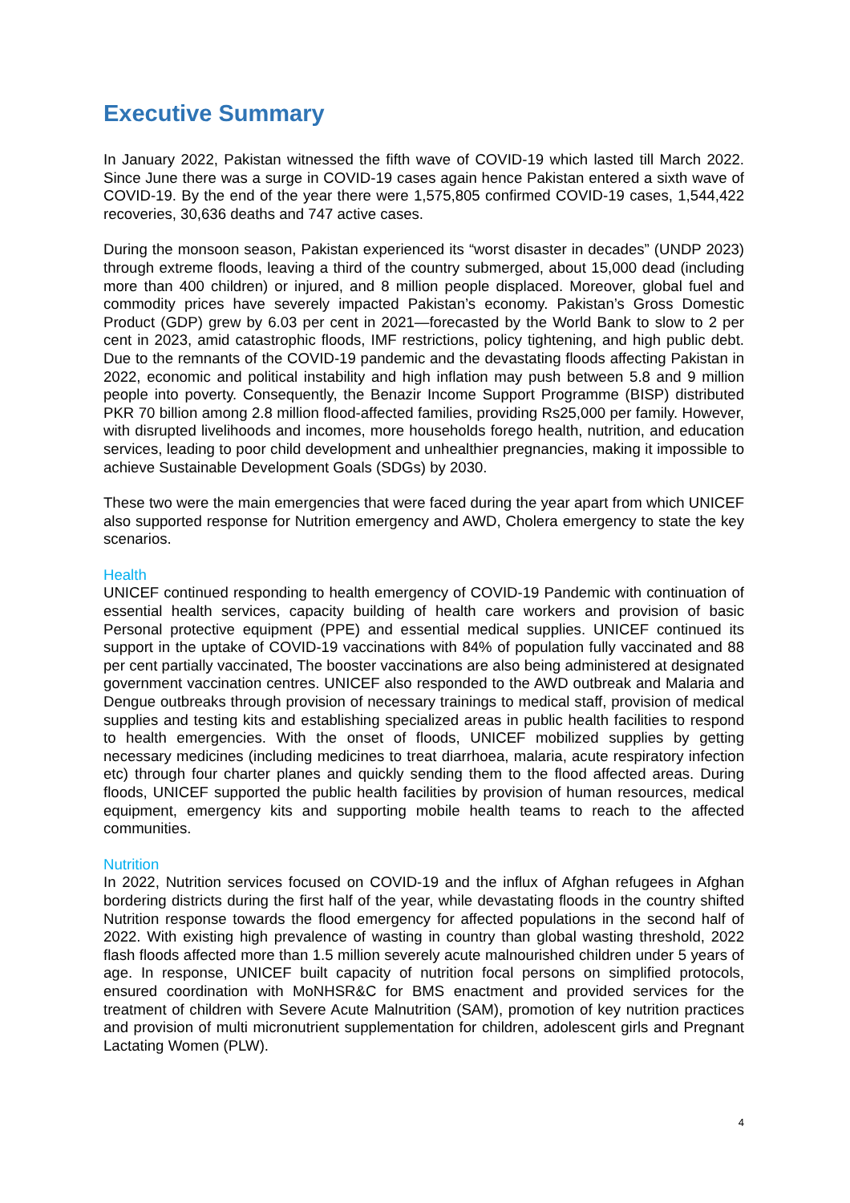Executive Summary
In January 2022, Pakistan witnessed the fifth wave of COVID-19 which lasted till March 2022. Since June there was a surge in COVID-19 cases again hence Pakistan entered a sixth wave of COVID-19. By the end of the year there were 1,575,805 confirmed COVID-19 cases, 1,544,422 recoveries, 30,636 deaths and 747 active cases.
During the monsoon season, Pakistan experienced its “worst disaster in decades” (UNDP 2023) through extreme floods, leaving a third of the country submerged, about 15,000 dead (including more than 400 children) or injured, and 8 million people displaced. Moreover, global fuel and commodity prices have severely impacted Pakistan’s economy. Pakistan’s Gross Domestic Product (GDP) grew by 6.03 per cent in 2021—forecasted by the World Bank to slow to 2 per cent in 2023, amid catastrophic floods, IMF restrictions, policy tightening, and high public debt. Due to the remnants of the COVID-19 pandemic and the devastating floods affecting Pakistan in 2022, economic and political instability and high inflation may push between 5.8 and 9 million people into poverty. Consequently, the Benazir Income Support Programme (BISP) distributed PKR 70 billion among 2.8 million flood-affected families, providing Rs25,000 per family. However, with disrupted livelihoods and incomes, more households forego health, nutrition, and education services, leading to poor child development and unhealthier pregnancies, making it impossible to achieve Sustainable Development Goals (SDGs) by 2030.
These two were the main emergencies that were faced during the year apart from which UNICEF also supported response for Nutrition emergency and AWD, Cholera emergency to state the key scenarios.
Health
UNICEF continued responding to health emergency of COVID-19 Pandemic with continuation of essential health services, capacity building of health care workers and provision of basic Personal protective equipment (PPE) and essential medical supplies. UNICEF continued its support in the uptake of COVID-19 vaccinations with 84% of population fully vaccinated and 88 per cent partially vaccinated, The booster vaccinations are also being administered at designated government vaccination centres. UNICEF also responded to the AWD outbreak and Malaria and Dengue outbreaks through provision of necessary trainings to medical staff, provision of medical supplies and testing kits and establishing specialized areas in public health facilities to respond to health emergencies. With the onset of floods, UNICEF mobilized supplies by getting necessary medicines (including medicines to treat diarrhoea, malaria, acute respiratory infection etc) through four charter planes and quickly sending them to the flood affected areas. During floods, UNICEF supported the public health facilities by provision of human resources, medical equipment, emergency kits and supporting mobile health teams to reach to the affected communities.
Nutrition
In 2022, Nutrition services focused on COVID-19 and the influx of Afghan refugees in Afghan bordering districts during the first half of the year, while devastating floods in the country shifted Nutrition response towards the flood emergency for affected populations in the second half of 2022. With existing high prevalence of wasting in country than global wasting threshold, 2022 flash floods affected more than 1.5 million severely acute malnourished children under 5 years of age. In response, UNICEF built capacity of nutrition focal persons on simplified protocols, ensured coordination with MoNHSR&C for BMS enactment and provided services for the treatment of children with Severe Acute Malnutrition (SAM), promotion of key nutrition practices and provision of multi micronutrient supplementation for children, adolescent girls and Pregnant Lactating Women (PLW).
4